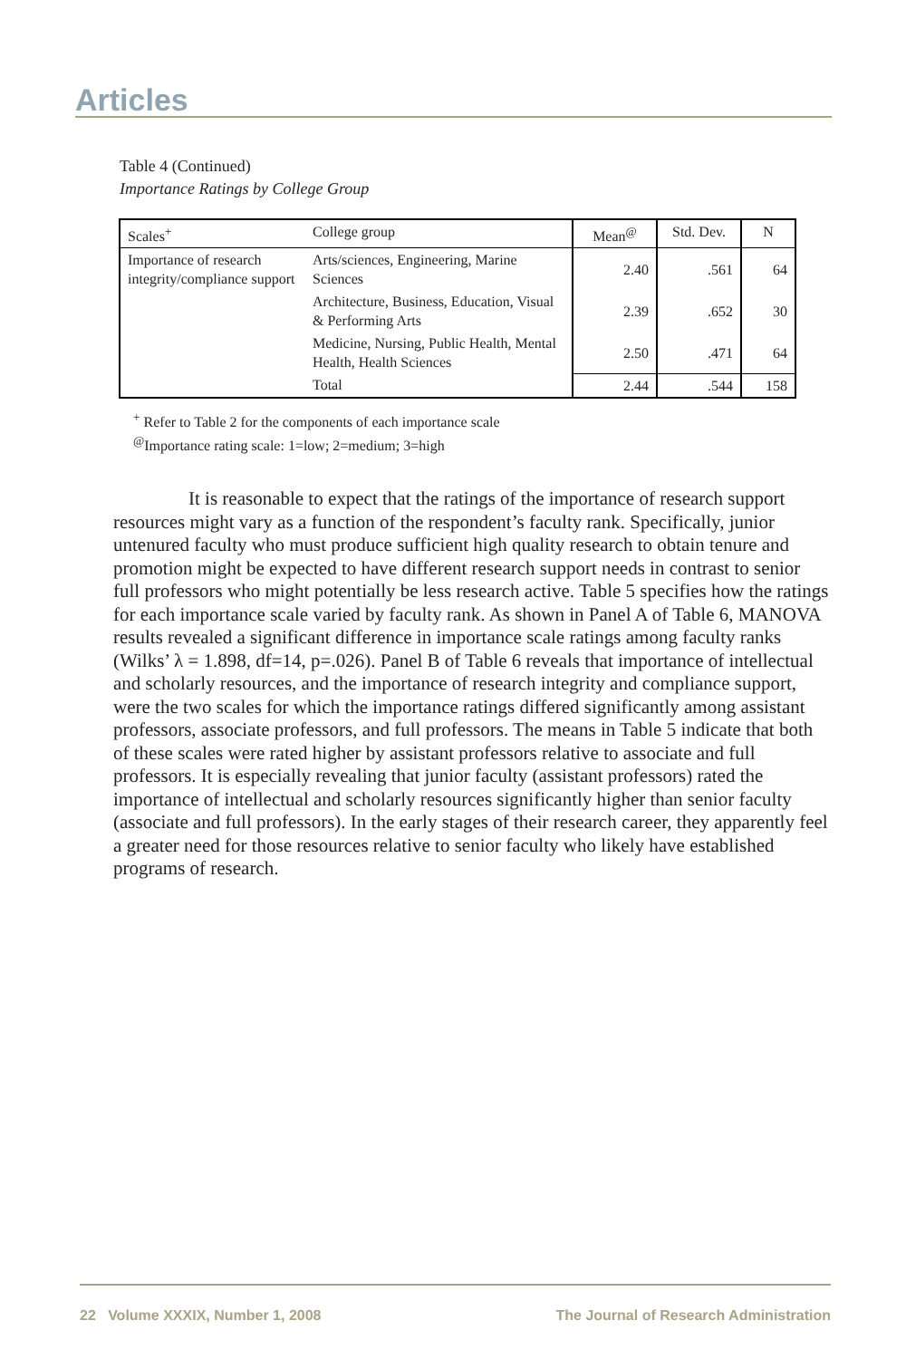Articles
Table 4 (Continued)
Importance Ratings by College Group
| Scales<sup>+</sup> | College group | Mean<sup>@</sup> | Std. Dev. | N |
| --- | --- | --- | --- | --- |
| Importance of research integrity/compliance support | Arts/sciences, Engineering, Marine Sciences | 2.40 | .561 | 64 |
| | Architecture, Business, Education, Visual & Performing Arts | 2.39 | .652 | 30 |
| | Medicine, Nursing, Public Health, Mental Health, Health Sciences | 2.50 | .471 | 64 |
| | Total | 2.44 | .544 | 158 |
<sup>+</sup> Refer to Table 2 for the components of each importance scale
<sup>@</sup>Importance rating scale: 1=low; 2=medium; 3=high
It is reasonable to expect that the ratings of the importance of research support resources might vary as a function of the respondent’s faculty rank. Specifically, junior untenured faculty who must produce sufficient high quality research to obtain tenure and promotion might be expected to have different research support needs in contrast to senior full professors who might potentially be less research active. Table 5 specifies how the ratings for each importance scale varied by faculty rank. As shown in Panel A of Table 6, MANOVA results revealed a significant difference in importance scale ratings among faculty ranks (Wilks’ λ = 1.898, df=14, p=.026). Panel B of Table 6 reveals that importance of intellectual and scholarly resources, and the importance of research integrity and compliance support, were the two scales for which the importance ratings differed significantly among assistant professors, associate professors, and full professors. The means in Table 5 indicate that both of these scales were rated higher by assistant professors relative to associate and full professors. It is especially revealing that junior faculty (assistant professors) rated the importance of intellectual and scholarly resources significantly higher than senior faculty (associate and full professors). In the early stages of their research career, they apparently feel a greater need for those resources relative to senior faculty who likely have established programs of research.
22 Volume XXXIX, Number 1, 2008 The Journal of Research Administration